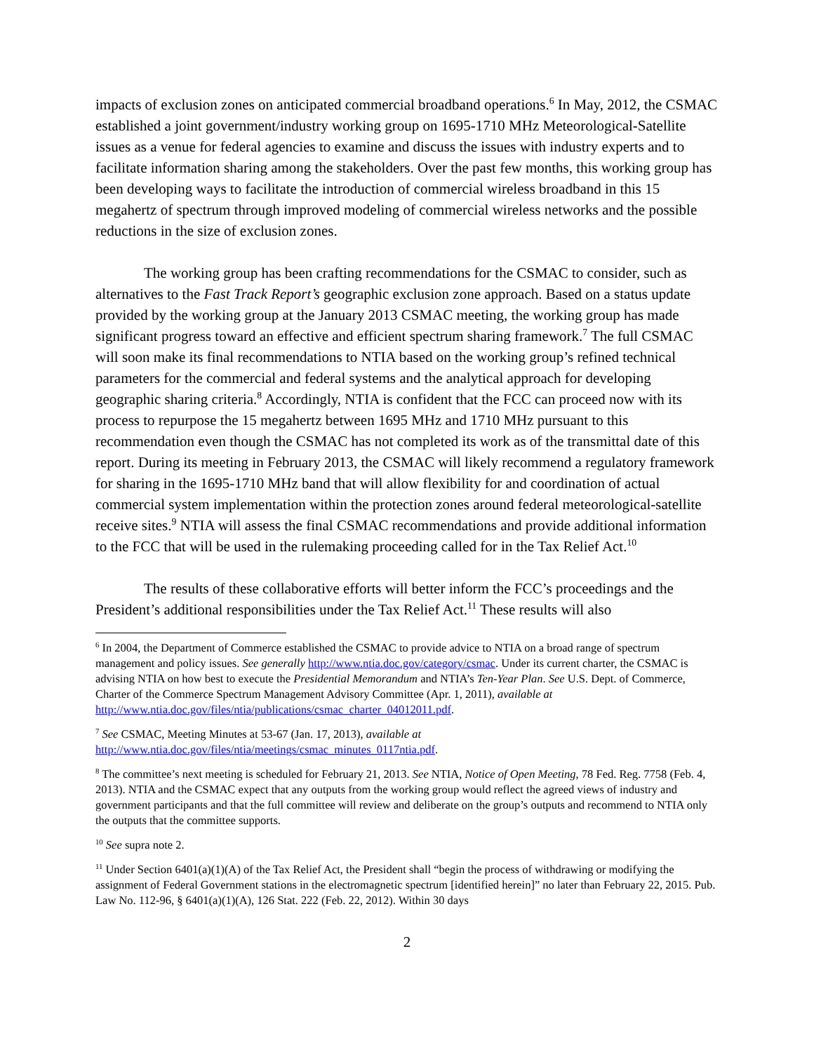impacts of exclusion zones on anticipated commercial broadband operations.<sup>6</sup> In May, 2012, the CSMAC established a joint government/industry working group on 1695-1710 MHz Meteorological-Satellite issues as a venue for federal agencies to examine and discuss the issues with industry experts and to facilitate information sharing among the stakeholders. Over the past few months, this working group has been developing ways to facilitate the introduction of commercial wireless broadband in this 15 megahertz of spectrum through improved modeling of commercial wireless networks and the possible reductions in the size of exclusion zones.
The working group has been crafting recommendations for the CSMAC to consider, such as alternatives to the Fast Track Report’s geographic exclusion zone approach. Based on a status update provided by the working group at the January 2013 CSMAC meeting, the working group has made significant progress toward an effective and efficient spectrum sharing framework.<sup>7</sup> The full CSMAC will soon make its final recommendations to NTIA based on the working group’s refined technical parameters for the commercial and federal systems and the analytical approach for developing geographic sharing criteria.<sup>8</sup> Accordingly, NTIA is confident that the FCC can proceed now with its process to repurpose the 15 megahertz between 1695 MHz and 1710 MHz pursuant to this recommendation even though the CSMAC has not completed its work as of the transmittal date of this report. During its meeting in February 2013, the CSMAC will likely recommend a regulatory framework for sharing in the 1695-1710 MHz band that will allow flexibility for and coordination of actual commercial system implementation within the protection zones around federal meteorological-satellite receive sites.<sup>9</sup> NTIA will assess the final CSMAC recommendations and provide additional information to the FCC that will be used in the rulemaking proceeding called for in the Tax Relief Act.<sup>10</sup>
The results of these collaborative efforts will better inform the FCC’s proceedings and the President’s additional responsibilities under the Tax Relief Act.<sup>11</sup> These results will also
<sup>6</sup> In 2004, the Department of Commerce established the CSMAC to provide advice to NTIA on a broad range of spectrum management and policy issues. See generally http://www.ntia.doc.gov/category/csmac. Under its current charter, the CSMAC is advising NTIA on how best to execute the Presidential Memorandum and NTIA’s Ten-Year Plan. See U.S. Dept. of Commerce, Charter of the Commerce Spectrum Management Advisory Committee (Apr. 1, 2011), available at http://www.ntia.doc.gov/files/ntia/publications/csmac_charter_04012011.pdf.
<sup>7</sup> See CSMAC, Meeting Minutes at 53-67 (Jan. 17, 2013), available at
http://www.ntia.doc.gov/files/ntia/meetings/csmac_minutes_0117ntia.pdf.
<sup>8</sup> The committee’s next meeting is scheduled for February 21, 2013. See NTIA, Notice of Open Meeting, 78 Fed. Reg. 7758 (Feb. 4, 2013). NTIA and the CSMAC expect that any outputs from the working group would reflect the agreed views of industry and government participants and that the full committee will review and deliberate on the group’s outputs and recommend to NTIA only the outputs that the committee supports.
<sup>10</sup> See supra note 2.
<sup>11</sup> Under Section 6401(a)(1)(A) of the Tax Relief Act, the President shall “begin the process of withdrawing or modifying the assignment of Federal Government stations in the electromagnetic spectrum [identified herein]” no later than February 22, 2015. Pub. Law No. 112-96, § 6401(a)(1)(A), 126 Stat. 222 (Feb. 22, 2012). Within 30 days
2